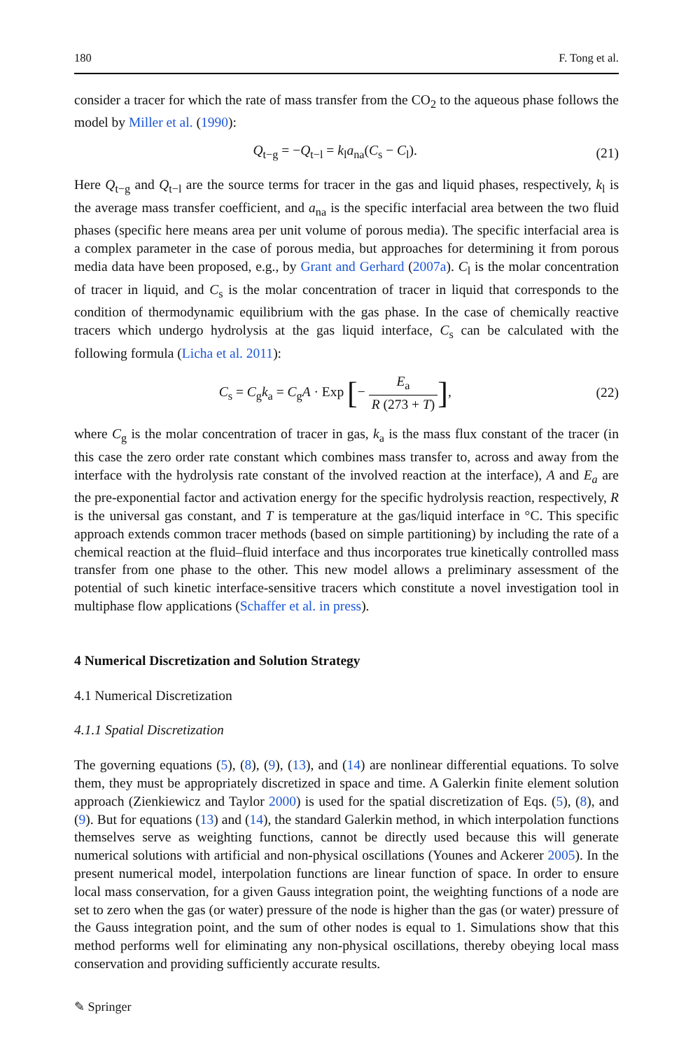180 F. Tong et al.
consider a tracer for which the rate of mass transfer from the CO<sub>2</sub> to the aqueous phase follows the model by Miller et al. (1990):
Q<sub>t−g</sub> = −Q<sub>t−l</sub> = k<sub>l</sub>a<sub>na</sub>(C<sub>s</sub> − C<sub>l</sub>). (21)
Here Q<sub>t−g</sub> and Q<sub>t−l</sub> are the source terms for tracer in the gas and liquid phases, respectively, k<sub>l</sub> is the average mass transfer coefficient, and a<sub>na</sub> is the specific interfacial area between the two fluid phases (specific here means area per unit volume of porous media). The specific interfacial area is a complex parameter in the case of porous media, but approaches for determining it from porous media data have been proposed, e.g., by Grant and Gerhard (2007a). C<sub>l</sub> is the molar concentration of tracer in liquid, and C<sub>s</sub> is the molar concentration of tracer in liquid that corresponds to the condition of thermodynamic equilibrium with the gas phase. In the case of chemically reactive tracers which undergo hydrolysis at the gas liquid interface, C<sub>s</sub> can be calculated with the following formula (Licha et al. 2011):
C<sub>s</sub> = C<sub>g</sub>k<sub>a</sub> = C<sub>g</sub>A · Exp [− E<sub>a</sub> R (273 + T)], (22)
where C<sub>g</sub> is the molar concentration of tracer in gas, k<sub>a</sub> is the mass flux constant of the tracer (in this case the zero order rate constant which combines mass transfer to, across and away from the interface with the hydrolysis rate constant of the involved reaction at the interface), A and E<sub>a</sub> are the pre-exponential factor and activation energy for the specific hydrolysis reaction, respectively, R is the universal gas constant, and T is temperature at the gas/liquid interface in °C. This specific approach extends common tracer methods (based on simple partitioning) by including the rate of a chemical reaction at the fluid–fluid interface and thus incorporates true kinetically controlled mass transfer from one phase to the other. This new model allows a preliminary assessment of the potential of such kinetic interface-sensitive tracers which constitute a novel investigation tool in multiphase flow applications (Schaffer et al. in press).
4 Numerical Discretization and Solution Strategy
4.1 Numerical Discretization
4.1.1 Spatial Discretization
The governing equations (5), (8), (9), (13), and (14) are nonlinear differential equations. To solve them, they must be appropriately discretized in space and time. A Galerkin finite element solution approach (Zienkiewicz and Taylor 2000) is used for the spatial discretization of Eqs. (5), (8), and (9). But for equations (13) and (14), the standard Galerkin method, in which interpolation functions themselves serve as weighting functions, cannot be directly used because this will generate numerical solutions with artificial and non-physical oscillations (Younes and Ackerer 2005). In the present numerical model, interpolation functions are linear function of space. In order to ensure local mass conservation, for a given Gauss integration point, the weighting functions of a node are set to zero when the gas (or water) pressure of the node is higher than the gas (or water) pressure of the Gauss integration point, and the sum of other nodes is equal to 1. Simulations show that this method performs well for eliminating any non-physical oscillations, thereby obeying local mass conservation and providing sufficiently accurate results.
✎ Springer